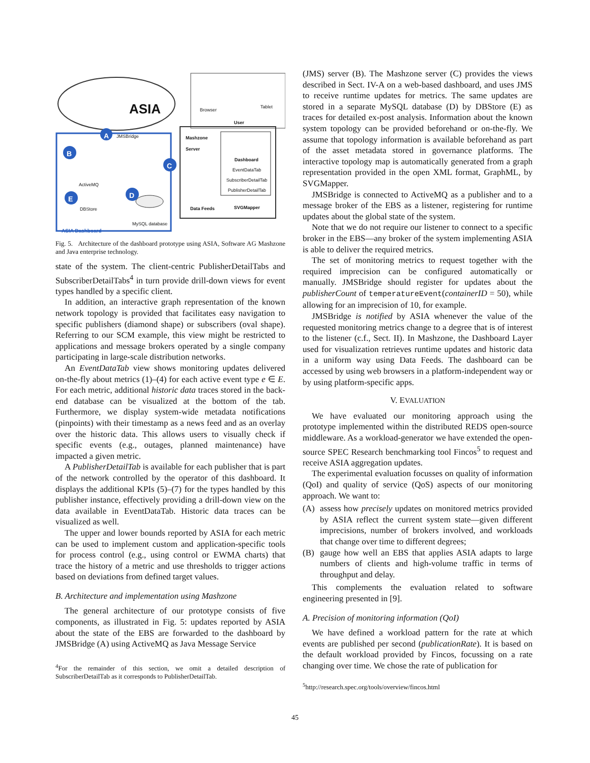ASIA
A JMSBridge
B
C
E D
Browser
Tablet
User
Mashzone
Server
Dashboard
EventDataTab
SubscriberDetailTab
PublisherDetailTab
ActiveMQ
DBStore Data Feeds SVGMapper
MySQL database
ASIA Dashboard
Fig. 5. Architecture of the dashboard prototype using ASIA, Software AG Mashzone and Java enterprise technology.
state of the system. The client-centric PublisherDetailTabs and SubscriberDetailTabs<sup>4</sup> in turn provide drill-down views for event types handled by a specific client.
In addition, an interactive graph representation of the known network topology is provided that facilitates easy navigation to specific publishers (diamond shape) or subscribers (oval shape). Referring to our SCM example, this view might be restricted to applications and message brokers operated by a single company participating in large-scale distribution networks.
An EventDataTab view shows monitoring updates delivered on-the-fly about metrics (1)–(4) for each active event type e ∈ E. For each metric, additional historic data traces stored in the back-end database can be visualized at the bottom of the tab. Furthermore, we display system-wide metadata notifications (pinpoints) with their timestamp as a news feed and as an overlay over the historic data. This allows users to visually check if specific events (e.g., outages, planned maintenance) have impacted a given metric.
A PublisherDetailTab is available for each publisher that is part of the network controlled by the operator of this dashboard. It displays the additional KPIs (5)–(7) for the types handled by this publisher instance, effectively providing a drill-down view on the data available in EventDataTab. Historic data traces can be visualized as well.
The upper and lower bounds reported by ASIA for each metric can be used to implement custom and application-specific tools for process control (e.g., using control or EWMA charts) that trace the history of a metric and use thresholds to trigger actions based on deviations from defined target values.
B. Architecture and implementation using Mashzone
The general architecture of our prototype consists of five components, as illustrated in Fig. 5: updates reported by ASIA about the state of the EBS are forwarded to the dashboard by JMSBridge (A) using ActiveMQ as Java Message Service
<sup>4</sup> For the remainder of this section, we omit a detailed description of SubscriberDetailTab as it corresponds to PublisherDetailTab.
(JMS) server (B). The Mashzone server (C) provides the views described in Sect. IV-A on a web-based dashboard, and uses JMS to receive runtime updates for metrics. The same updates are stored in a separate MySQL database (D) by DBStore (E) as traces for detailed ex-post analysis. Information about the known system topology can be provided beforehand or on-the-fly. We assume that topology information is available beforehand as part of the asset metadata stored in governance platforms. The interactive topology map is automatically generated from a graph representation provided in the open XML format, GraphML, by SVGMapper.
JMSBridge is connected to ActiveMQ as a publisher and to a message broker of the EBS as a listener, registering for runtime updates about the global state of the system.
Note that we do not require our listener to connect to a specific broker in the EBS—any broker of the system implementing ASIA is able to deliver the required metrics.
The set of monitoring metrics to request together with the required imprecision can be configured automatically or manually. JMSBridge should register for updates about the publisherCount of temperatureEvent(containerID = 50), while allowing for an imprecision of 10, for example.
JMSBridge is notified by ASIA whenever the value of the requested monitoring metrics change to a degree that is of interest to the listener (c.f., Sect. II). In Mashzone, the Dashboard Layer used for visualization retrieves runtime updates and historic data in a uniform way using Data Feeds. The dashboard can be accessed by using web browsers in a platform-independent way or by using platform-specific apps.
V. EVALUATION
We have evaluated our monitoring approach using the prototype implemented within the distributed REDS open-source middleware. As a workload-generator we have extended the open-source SPEC Research benchmarking tool Fincos<sup>5</sup> to request and receive ASIA aggregation updates.
The experimental evaluation focusses on quality of information (QoI) and quality of service (QoS) aspects of our monitoring approach. We want to:
(A) assess how precisely updates on monitored metrics provided by ASIA reflect the current system state—given different imprecisions, number of brokers involved, and workloads that change over time to different degrees;
(B) gauge how well an EBS that applies ASIA adapts to large numbers of clients and high-volume traffic in terms of throughput and delay.
This complements the evaluation related to software engineering presented in [9].
A. Precision of monitoring information (QoI)
We have defined a workload pattern for the rate at which events are published per second (publicationRate). It is based on the default workload provided by Fincos, focussing on a rate changing over time. We chose the rate of publication for
<sup>5</sup> http://research.spec.org/tools/overview/fincos.html
45